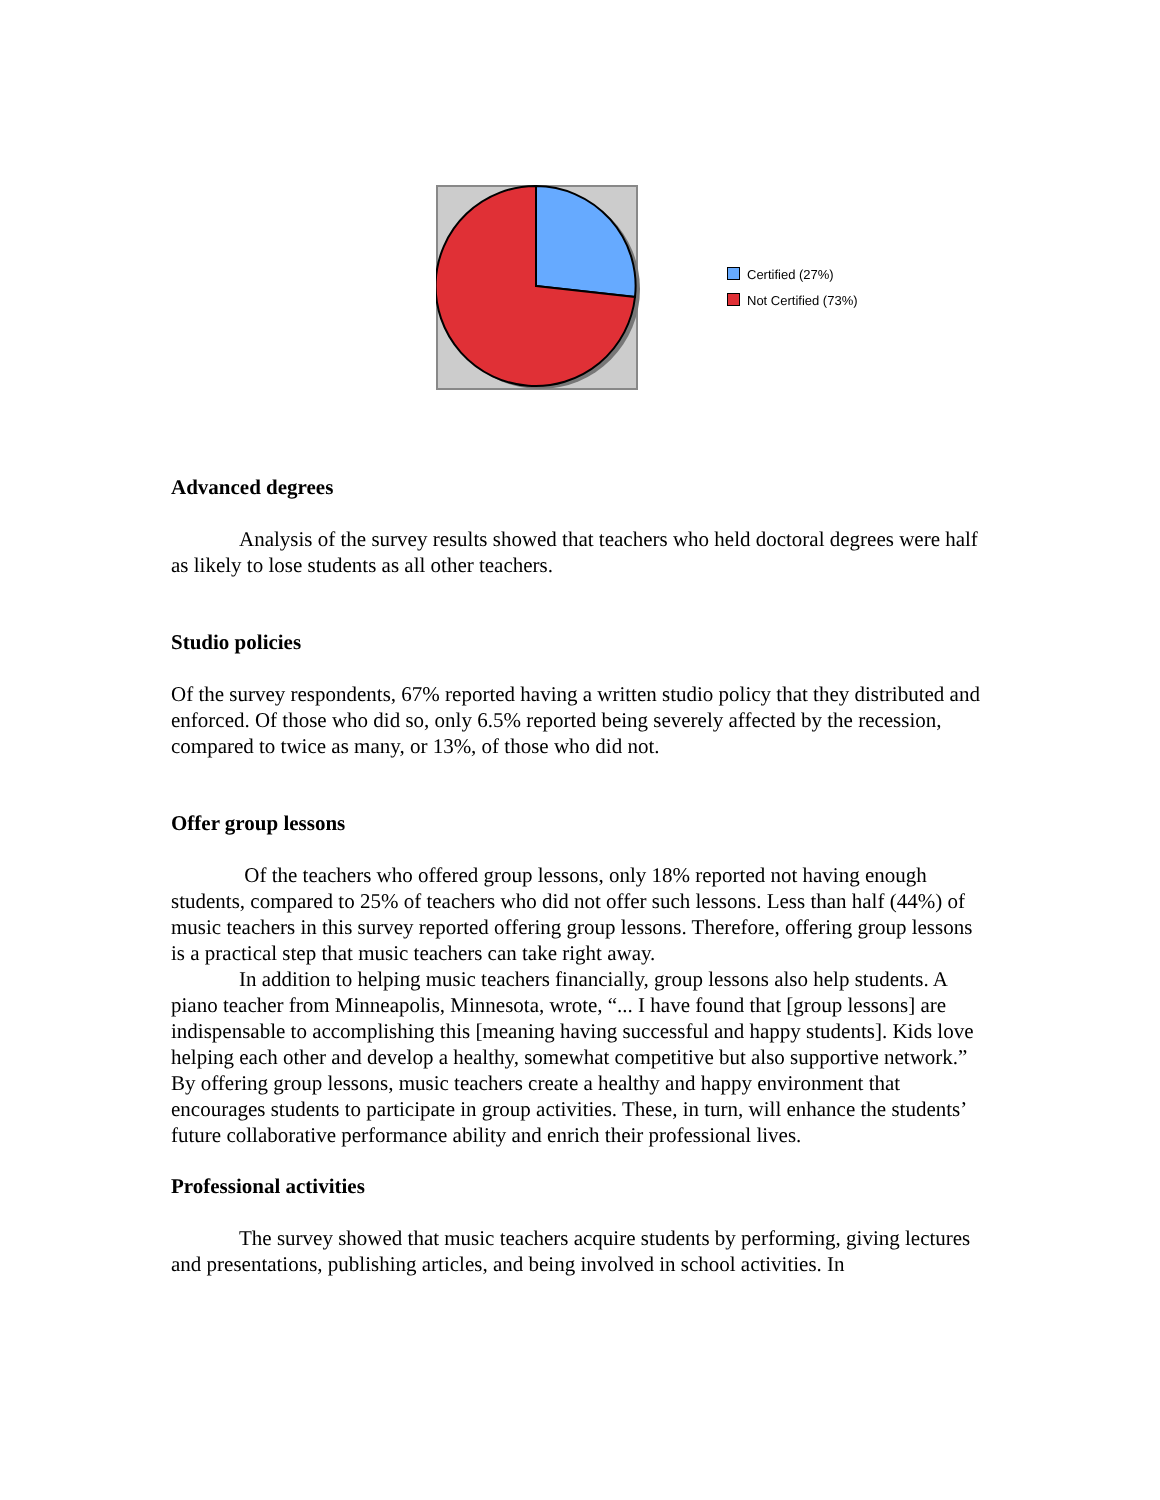Certified (27%)
Not Certified (73%)
Advanced degrees
Analysis of the survey results showed that teachers who held doctoral degrees were half as likely to lose students as all other teachers.
Studio policies
Of the survey respondents, 67% reported having a written studio policy that they distributed and enforced. Of those who did so, only 6.5% reported being severely affected by the recession, compared to twice as many, or 13%, of those who did not.
Offer group lessons
Of the teachers who offered group lessons, only 18% reported not having enough students, compared to 25% of teachers who did not offer such lessons. Less than half (44%) of music teachers in this survey reported offering group lessons. Therefore, offering group lessons is a practical step that music teachers can take right away.
In addition to helping music teachers financially, group lessons also help students. A piano teacher from Minneapolis, Minnesota, wrote, “... I have found that [group lessons] are indispensable to accomplishing this [meaning having successful and happy students]. Kids love helping each other and develop a healthy, somewhat competitive but also supportive network.” By offering group lessons, music teachers create a healthy and happy environment that encourages students to participate in group activities. These, in turn, will enhance the students’ future collaborative performance ability and enrich their professional lives.
Professional activities
The survey showed that music teachers acquire students by performing, giving lectures and presentations, publishing articles, and being involved in school activities. In